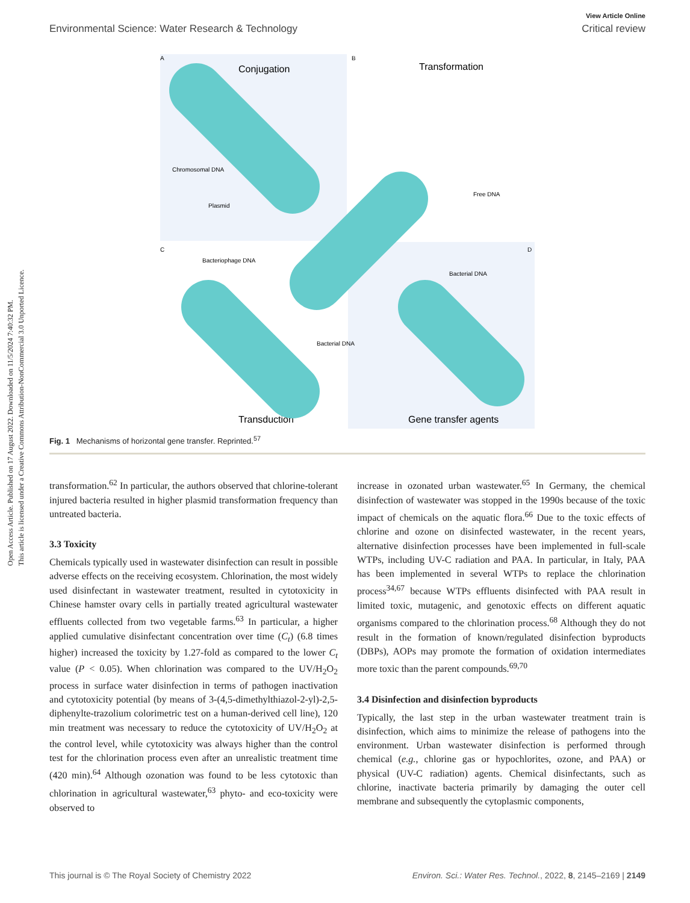Open Access Article. Published on 17 August 2022. Downloaded on 11/5/2024 7:40:32 PM.
This article is licensed under a Creative Commons Attribution-NonCommercial 3.0 Unported Licence.
View Article Online
Environmental Science: Water Research & Technology Critical review
A
B
C
D
Conjugation
Transformation
Transduction
Gene transfer agents
Chromosomal DNA
Plasmid
Free DNA
Bacteriophage DNA
Bacterial DNA
Bacterial DNA
Fig. 1 Mechanisms of horizontal gene transfer. Reprinted.<sup>57</sup>
transformation.<sup>62</sup> In particular, the authors observed that chlorine-tolerant injured bacteria resulted in higher plasmid transformation frequency than untreated bacteria.
3.3 Toxicity
Chemicals typically used in wastewater disinfection can result in possible adverse effects on the receiving ecosystem. Chlorination, the most widely used disinfectant in wastewater treatment, resulted in cytotoxicity in Chinese hamster ovary cells in partially treated agricultural wastewater effluents collected from two vegetable farms.<sup>63</sup> In particular, a higher applied cumulative disinfectant concentration over time (C<sub>t</sub>) (6.8 times higher) increased the toxicity by 1.27-fold as compared to the lower C<sub>t</sub> value (P < 0.05). When chlorination was compared to the UV/H<sub>2</sub>O<sub>2</sub> process in surface water disinfection in terms of pathogen inactivation and cytotoxicity potential (by means of 3-(4,5-dimethylthiazol-2-yl)-2,5-diphenylte-trazolium colorimetric test on a human-derived cell line), 120 min treatment was necessary to reduce the cytotoxicity of UV/H<sub>2</sub>O<sub>2</sub> at the control level, while cytotoxicity was always higher than the control test for the chlorination process even after an unrealistic treatment time (420 min).<sup>64</sup> Although ozonation was found to be less cytotoxic than chlorination in agricultural wastewater,<sup>63</sup> phyto- and eco-toxicity were observed to
increase in ozonated urban wastewater.<sup>65</sup> In Germany, the chemical disinfection of wastewater was stopped in the 1990s because of the toxic impact of chemicals on the aquatic flora.<sup>66</sup> Due to the toxic effects of chlorine and ozone on disinfected wastewater, in the recent years, alternative disinfection processes have been implemented in full-scale WTPs, including UV-C radiation and PAA. In particular, in Italy, PAA has been implemented in several WTPs to replace the chlorination process<sup>34,67</sup> because WTPs effluents disinfected with PAA result in limited toxic, mutagenic, and genotoxic effects on different aquatic organisms compared to the chlorination process.<sup>68</sup> Although they do not result in the formation of known/regulated disinfection byproducts (DBPs), AOPs may promote the formation of oxidation intermediates more toxic than the parent compounds.<sup>69,70</sup>
3.4 Disinfection and disinfection byproducts
Typically, the last step in the urban wastewater treatment train is disinfection, which aims to minimize the release of pathogens into the environment. Urban wastewater disinfection is performed through chemical (e.g., chlorine gas or hypochlorites, ozone, and PAA) or physical (UV-C radiation) agents. Chemical disinfectants, such as chlorine, inactivate bacteria primarily by damaging the outer cell membrane and subsequently the cytoplasmic components,
This journal is © The Royal Society of Chemistry 2022 Environ. Sci.: Water Res. Technol., 2022, 8, 2145–2169 | 2149